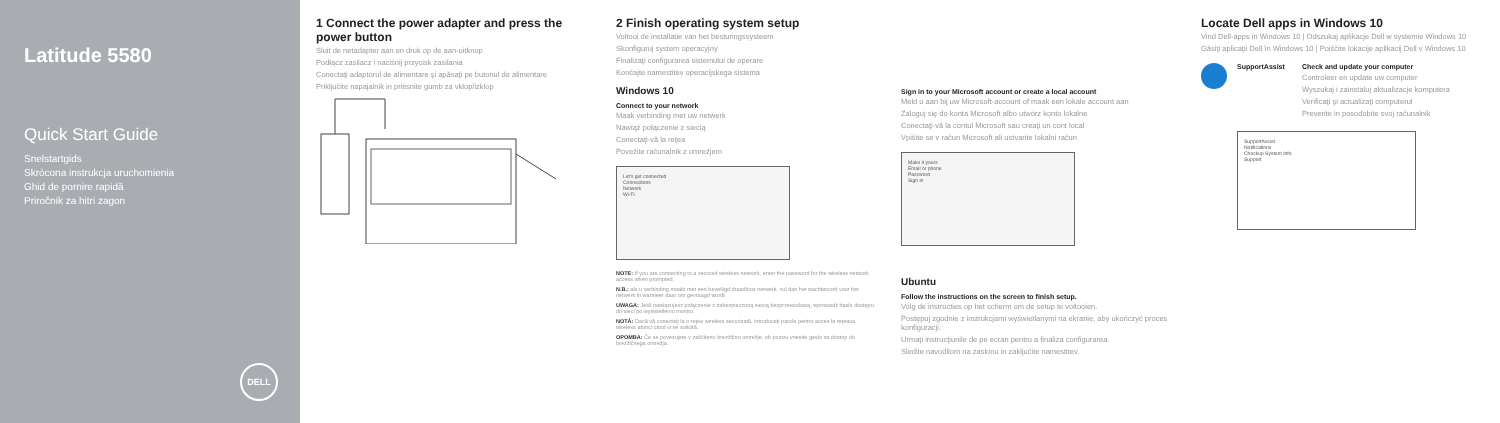Latitude 5580
Quick Start Guide
Snelstartgids
Skrócona instrukcja uruchomienia
Ghid de pornire rapidă
Priročnik za hitri zagon
DELL
1 Connect the power adapter and press the power button
Sluit de netadapter aan en druk op de aan-uitknop
Podłącz zasilacz i naciśnij przycisk zasilania
Conectaţi adaptorul de alimentare şi apăsaţi pe butonul de alimentare
Priključite napajalnik in pritisnite gumb za vklop/izklop
2 Finish operating system setup
Voltooi de installatie van het besturingssysteem
Skonfiguruj system operacyjny
Finalizaţi configurarea sistemului de operare
Končajte namestitev operacijskega sistema
Windows 10
Connect to your network
Maak verbinding met uw netwerk
Nawiąż połączenie z siecią
Conectaţi-vă la reţea
Povežite računalnik z omrežjem
Let's get connected
Connections
Network
Wi-Fi
NOTE: If you are connecting to a secured wireless network, enter the password for the wireless network access when prompted.
N.B.: als u verbinding maakt met een beveiligd draadloos netwerk, vul dan het wachtwoord voor het netwerk in wanneer daar om gevraagd wordt.
UWAGA: Jeśli nawiązujesz połączenie z zabezpieczoną siecią bezprzewodową, wprowadź hasło dostępu do sieci po wyświetleniu monitu.
NOTĂ: Dacă vă conectaţi la o reţea wireless securizată, introduceţi parola pentru acces la reţeaua wireless atunci când vi se solicită.
OPOMBA: Če se povezujete v zaščiteno brezžično omrežje, ob pozivu vnesite geslo za dostop do brezžičnega omrežja.
Sign in to your Microsoft account or create a local account
Meld u aan bij uw Microsoft-account of maak een lokale account aan
Zaloguj się do konta Microsoft albo utwórz konto lokalne
Conectaţi-vă la contul Microsoft sau creaţi un cont local
Vpišite se v račun Microsoft ali ustvarite lokalni račun
Make it yours
Email or phone
Password
Sign in
Ubuntu
Follow the instructions on the screen to finish setup.
Volg de instructies op het scherm om de setup te voltooien.
Postępuj zgodnie z instrukcjami wyświetlanymi na ekranie, aby ukończyć proces konfiguracji.
Urmaţi instrucţiunile de pe ecran pentru a finaliza configurarea.
Sledite navodilom na zaslonu in zaključite namestitev.
Locate Dell apps in Windows 10
Vind Dell-apps in Windows 10 | Odszukaj aplikacje Dell w systemie Windows 10
Găsiţi aplicaţii Dell în Windows 10 | Poiščite lokacije aplikacij Dell v Windows 10
SupportAssist Check and update your computer
Controleer en update uw computer
Wyszukaj i zainstaluj aktualizacje komputera
Verificaţi şi actualizaţi computerul
Preverite in posodobite svoj računalnik
SupportAssist
Notifications
Checkup System Info
Support